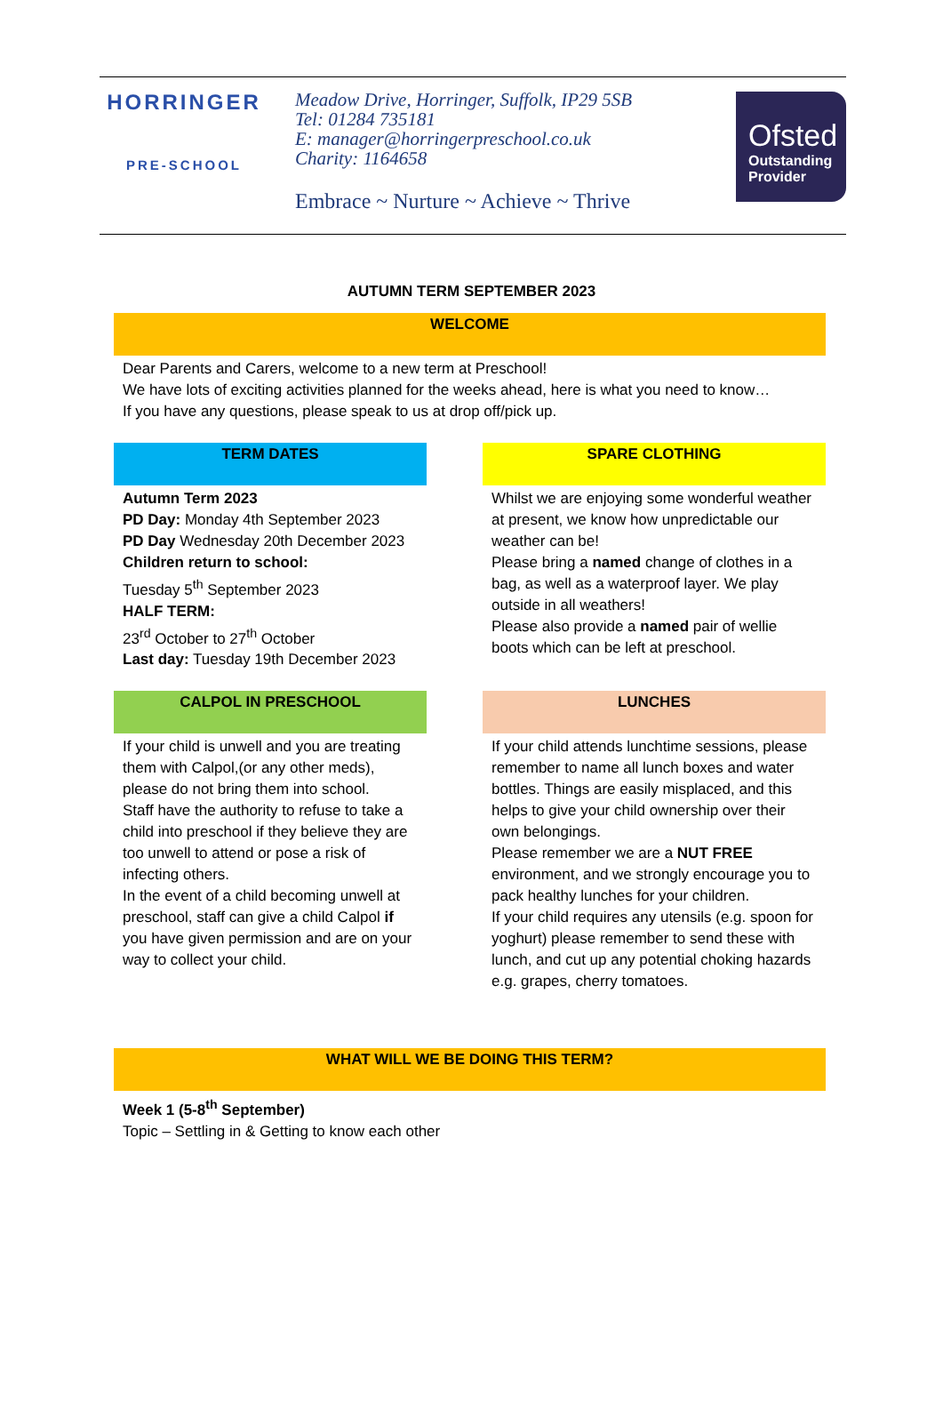HORRINGER
PRE-SCHOOL
Meadow Drive, Horringer, Suffolk, IP29 5SB
Tel: 01284 735181
E: manager@horringerpreschool.co.uk
Charity: 1164658
Embrace ~ Nurture ~ Achieve ~ Thrive
Ofsted
Outstanding Provider
AUTUMN TERM SEPTEMBER 2023
WELCOME
Dear Parents and Carers, welcome to a new term at Preschool!
We have lots of exciting activities planned for the weeks ahead, here is what you need to know…
If you have any questions, please speak to us at drop off/pick up.
TERM DATES
Autumn Term 2023
PD Day: Monday 4th September 2023
PD Day Wednesday 20th December 2023
Children return to school:
Tuesday 5<sup>th</sup> September 2023
HALF TERM:
23<sup>rd</sup> October to 27<sup>th</sup> October
Last day: Tuesday 19th December 2023
SPARE CLOTHING
Whilst we are enjoying some wonderful weather at present, we know how unpredictable our weather can be!
Please bring a named change of clothes in a bag, as well as a waterproof layer. We play outside in all weathers!
Please also provide a named pair of wellie boots which can be left at preschool.
CALPOL IN PRESCHOOL
If your child is unwell and you are treating them with Calpol,(or any other meds), please do not bring them into school.
Staff have the authority to refuse to take a child into preschool if they believe they are too unwell to attend or pose a risk of infecting others.
In the event of a child becoming unwell at preschool, staff can give a child Calpol if you have given permission and are on your way to collect your child.
LUNCHES
If your child attends lunchtime sessions, please remember to name all lunch boxes and water bottles. Things are easily misplaced, and this helps to give your child ownership over their own belongings.
Please remember we are a NUT FREE environment, and we strongly encourage you to pack healthy lunches for your children.
If your child requires any utensils (e.g. spoon for yoghurt) please remember to send these with lunch, and cut up any potential choking hazards e.g. grapes, cherry tomatoes.
WHAT WILL WE BE DOING THIS TERM?
Week 1 (5-8<sup>th</sup> September)
Topic – Settling in & Getting to know each other